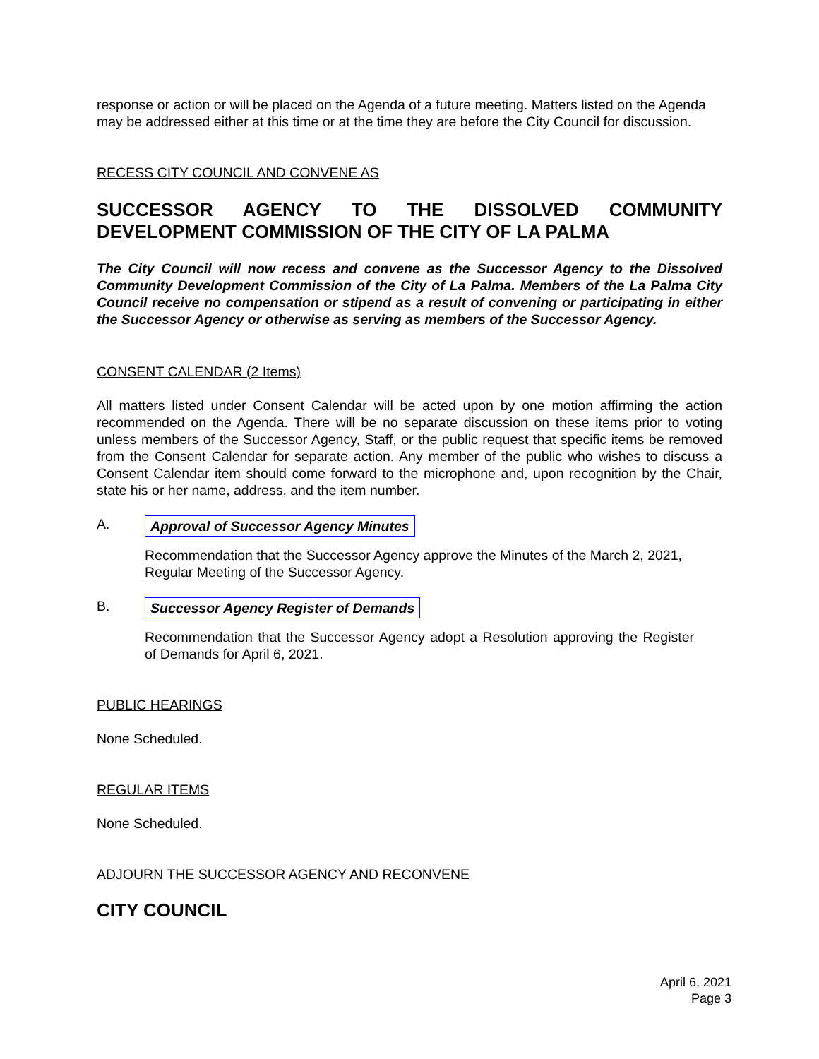response or action or will be placed on the Agenda of a future meeting. Matters listed on the Agenda may be addressed either at this time or at the time they are before the City Council for discussion.
RECESS CITY COUNCIL AND CONVENE AS
SUCCESSOR AGENCY TO THE DISSOLVED COMMUNITY DEVELOPMENT COMMISSION OF THE CITY OF LA PALMA
The City Council will now recess and convene as the Successor Agency to the Dissolved Community Development Commission of the City of La Palma. Members of the La Palma City Council receive no compensation or stipend as a result of convening or participating in either the Successor Agency or otherwise as serving as members of the Successor Agency.
CONSENT CALENDAR (2 Items)
All matters listed under Consent Calendar will be acted upon by one motion affirming the action recommended on the Agenda. There will be no separate discussion on these items prior to voting unless members of the Successor Agency, Staff, or the public request that specific items be removed from the Consent Calendar for separate action. Any member of the public who wishes to discuss a Consent Calendar item should come forward to the microphone and, upon recognition by the Chair, state his or her name, address, and the item number.
A. Approval of Successor Agency Minutes
Recommendation that the Successor Agency approve the Minutes of the March 2, 2021, Regular Meeting of the Successor Agency.
B. Successor Agency Register of Demands
Recommendation that the Successor Agency adopt a Resolution approving the Register of Demands for April 6, 2021.
PUBLIC HEARINGS
None Scheduled.
REGULAR ITEMS
None Scheduled.
ADJOURN THE SUCCESSOR AGENCY AND RECONVENE
CITY COUNCIL
April 6, 2021
Page 3